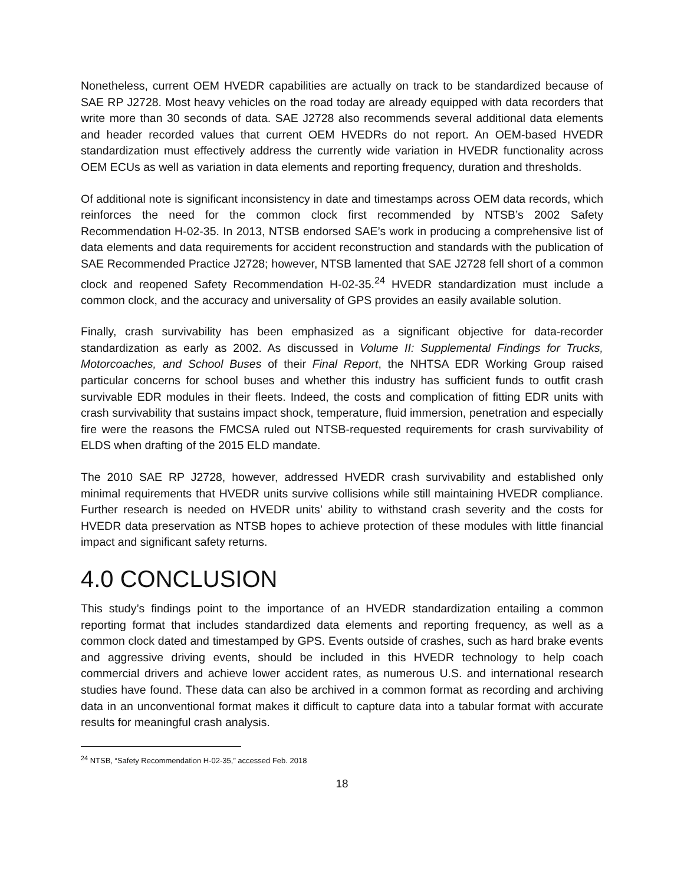Nonetheless, current OEM HVEDR capabilities are actually on track to be standardized because of SAE RP J2728. Most heavy vehicles on the road today are already equipped with data recorders that write more than 30 seconds of data. SAE J2728 also recommends several additional data elements and header recorded values that current OEM HVEDRs do not report. An OEM-based HVEDR standardization must effectively address the currently wide variation in HVEDR functionality across OEM ECUs as well as variation in data elements and reporting frequency, duration and thresholds.
Of additional note is significant inconsistency in date and timestamps across OEM data records, which reinforces the need for the common clock first recommended by NTSB’s 2002 Safety Recommendation H-02-35. In 2013, NTSB endorsed SAE’s work in producing a comprehensive list of data elements and data requirements for accident reconstruction and standards with the publication of SAE Recommended Practice J2728; however, NTSB lamented that SAE J2728 fell short of a common clock and reopened Safety Recommendation H-02-35.<sup>24</sup> HVEDR standardization must include a common clock, and the accuracy and universality of GPS provides an easily available solution.
Finally, crash survivability has been emphasized as a significant objective for data-recorder standardization as early as 2002. As discussed in Volume II: Supplemental Findings for Trucks, Motorcoaches, and School Buses of their Final Report, the NHTSA EDR Working Group raised particular concerns for school buses and whether this industry has sufficient funds to outfit crash survivable EDR modules in their fleets. Indeed, the costs and complication of fitting EDR units with crash survivability that sustains impact shock, temperature, fluid immersion, penetration and especially fire were the reasons the FMCSA ruled out NTSB-requested requirements for crash survivability of ELDS when drafting of the 2015 ELD mandate.
The 2010 SAE RP J2728, however, addressed HVEDR crash survivability and established only minimal requirements that HVEDR units survive collisions while still maintaining HVEDR compliance. Further research is needed on HVEDR units’ ability to withstand crash severity and the costs for HVEDR data preservation as NTSB hopes to achieve protection of these modules with little financial impact and significant safety returns.
4.0 CONCLUSION
This study’s findings point to the importance of an HVEDR standardization entailing a common reporting format that includes standardized data elements and reporting frequency, as well as a common clock dated and timestamped by GPS. Events outside of crashes, such as hard brake events and aggressive driving events, should be included in this HVEDR technology to help coach commercial drivers and achieve lower accident rates, as numerous U.S. and international research studies have found. These data can also be archived in a common format as recording and archiving data in an unconventional format makes it difficult to capture data into a tabular format with accurate results for meaningful crash analysis.
<sup>24</sup> NTSB, “Safety Recommendation H-02-35,” accessed Feb. 2018
18